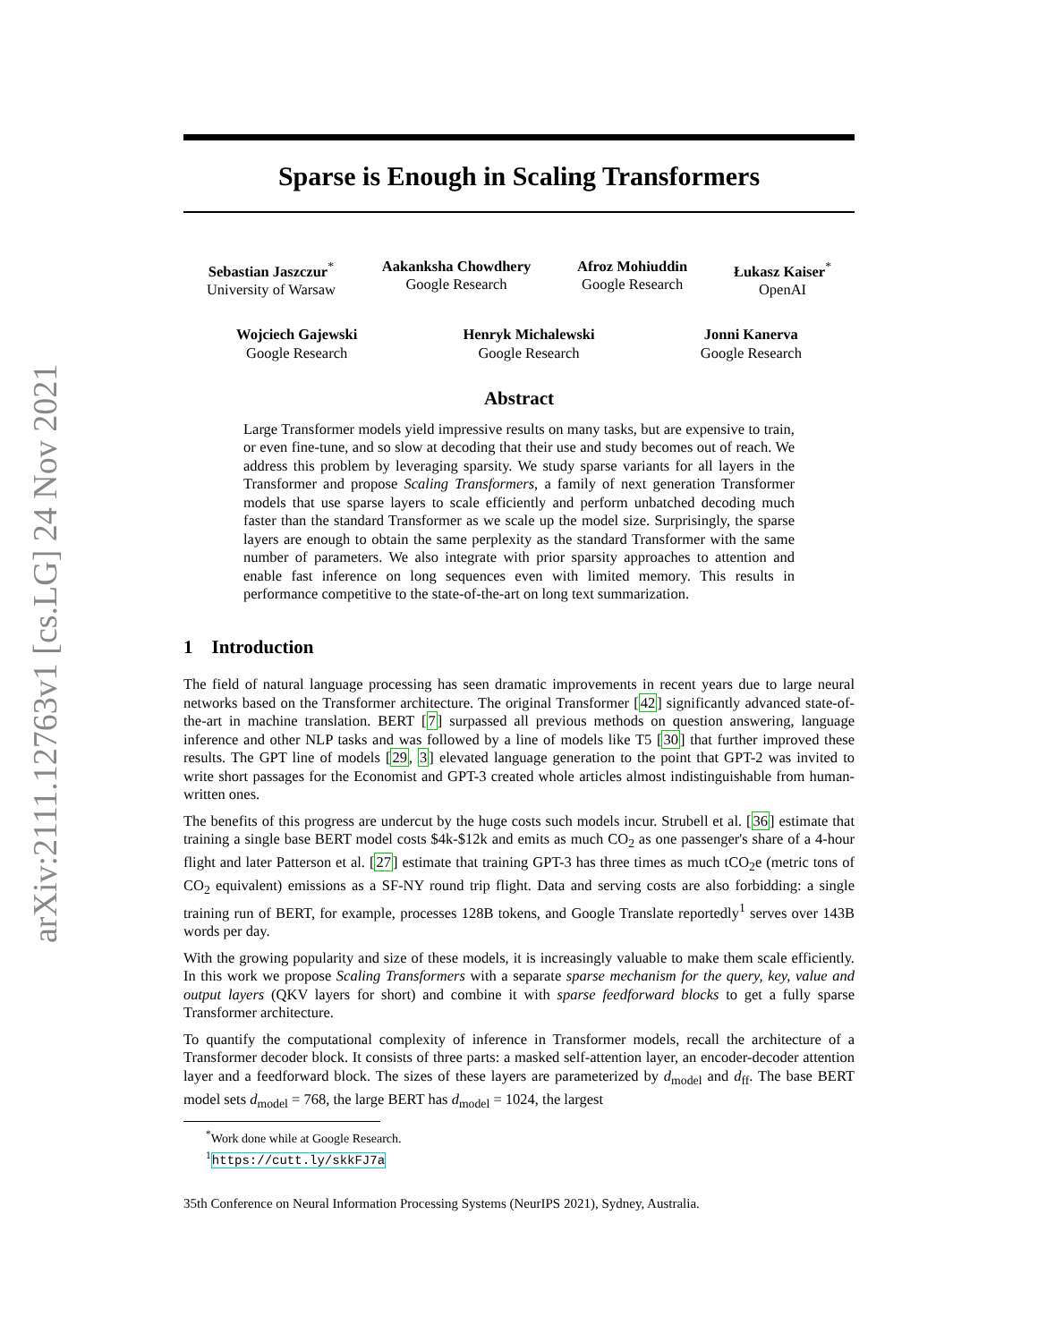arXiv:2111.12763v1 [cs.LG] 24 Nov 2021
Sparse is Enough in Scaling Transformers
Sebastian Jaszczur<sup>*</sup>
University of Warsaw
Aakanksha Chowdhery
Google Research
Afroz Mohiuddin
Google Research
Łukasz Kaiser<sup>*</sup>
OpenAI
Wojciech Gajewski
Google Research
Henryk Michalewski
Google Research
Jonni Kanerva
Google Research
Abstract
Large Transformer models yield impressive results on many tasks, but are expensive to train, or even fine-tune, and so slow at decoding that their use and study becomes out of reach. We address this problem by leveraging sparsity. We study sparse variants for all layers in the Transformer and propose Scaling Transformers, a family of next generation Transformer models that use sparse layers to scale efficiently and perform unbatched decoding much faster than the standard Transformer as we scale up the model size. Surprisingly, the sparse layers are enough to obtain the same perplexity as the standard Transformer with the same number of parameters. We also integrate with prior sparsity approaches to attention and enable fast inference on long sequences even with limited memory. This results in performance competitive to the state-of-the-art on long text summarization.
1 Introduction
The field of natural language processing has seen dramatic improvements in recent years due to large neural networks based on the Transformer architecture. The original Transformer [42] significantly advanced state-of-the-art in machine translation. BERT [7] surpassed all previous methods on question answering, language inference and other NLP tasks and was followed by a line of models like T5 [30] that further improved these results. The GPT line of models [29, 3] elevated language generation to the point that GPT-2 was invited to write short passages for the Economist and GPT-3 created whole articles almost indistinguishable from human-written ones.
The benefits of this progress are undercut by the huge costs such models incur. Strubell et al. [36] estimate that training a single base BERT model costs $4k-$12k and emits as much CO<sub>2</sub> as one passenger's share of a 4-hour flight and later Patterson et al. [27] estimate that training GPT-3 has three times as much tCO<sub>2</sub>e (metric tons of CO<sub>2</sub> equivalent) emissions as a SF-NY round trip flight. Data and serving costs are also forbidding: a single training run of BERT, for example, processes 128B tokens, and Google Translate reportedly<sup>1</sup> serves over 143B words per day.
With the growing popularity and size of these models, it is increasingly valuable to make them scale efficiently. In this work we propose Scaling Transformers with a separate sparse mechanism for the query, key, value and output layers (QKV layers for short) and combine it with sparse feedforward blocks to get a fully sparse Transformer architecture.
To quantify the computational complexity of inference in Transformer models, recall the architecture of a Transformer decoder block. It consists of three parts: a masked self-attention layer, an encoder-decoder attention layer and a feedforward block. The sizes of these layers are parameterized by d<sub>model</sub> and d<sub>ff</sub>. The base BERT model sets d<sub>model</sub> = 768, the large BERT has d<sub>model</sub> = 1024, the largest
<sup>*</sup> Work done while at Google Research.
<sup>1</sup> https://cutt.ly/skkFJ7a
35th Conference on Neural Information Processing Systems (NeurIPS 2021), Sydney, Australia.